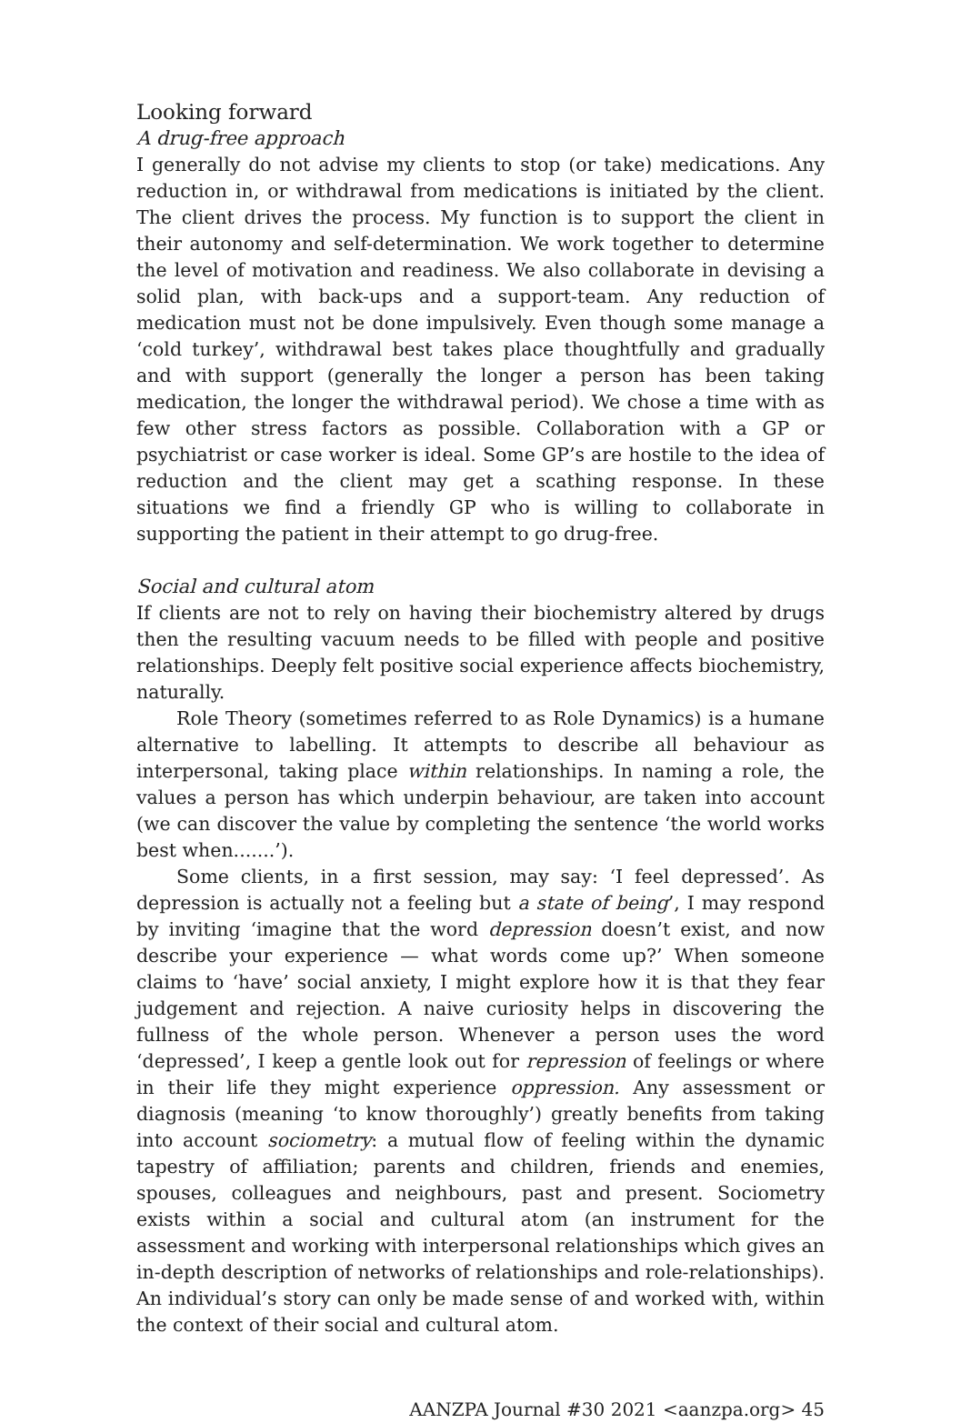Looking forward
A drug-free approach
I generally do not advise my clients to stop (or take) medications. Any reduction in, or withdrawal from medications is initiated by the client. The client drives the process. My function is to support the client in their autonomy and self-determination. We work together to determine the level of motivation and readiness. We also collaborate in devising a solid plan, with back-ups and a support-team. Any reduction of medication must not be done impulsively. Even though some manage a ‘cold turkey’, withdrawal best takes place thoughtfully and gradually and with support (generally the longer a person has been taking medication, the longer the withdrawal period). We chose a time with as few other stress factors as possible. Collaboration with a GP or psychiatrist or case worker is ideal. Some GP’s are hostile to the idea of reduction and the client may get a scathing response. In these situations we find a friendly GP who is willing to collaborate in supporting the patient in their attempt to go drug-free.
Social and cultural atom
If clients are not to rely on having their biochemistry altered by drugs then the resulting vacuum needs to be filled with people and positive relationships. Deeply felt positive social experience affects biochemistry, naturally.
Role Theory (sometimes referred to as Role Dynamics) is a humane alternative to labelling. It attempts to describe all behaviour as interpersonal, taking place within relationships. In naming a role, the values a person has which underpin behaviour, are taken into account (we can discover the value by completing the sentence ‘the world works best when.......’).
Some clients, in a first session, may say: ‘I feel depressed’. As depression is actually not a feeling but a state of being’, I may respond by inviting ‘imagine that the word depression doesn’t exist, and now describe your experience — what words come up?’ When someone claims to ‘have’ social anxiety, I might explore how it is that they fear judgement and rejection. A naive curiosity helps in discovering the fullness of the whole person. Whenever a person uses the word ‘depressed’, I keep a gentle look out for repression of feelings or where in their life they might experience oppression. Any assessment or diagnosis (meaning ‘to know thoroughly’) greatly benefits from taking into account sociometry: a mutual flow of feeling within the dynamic tapestry of affiliation; parents and children, friends and enemies, spouses, colleagues and neighbours, past and present. Sociometry exists within a social and cultural atom (an instrument for the assessment and working with interpersonal relationships which gives an in-depth description of networks of relationships and role-relationships). An individual’s story can only be made sense of and worked with, within the context of their social and cultural atom.
AANZPA Journal #30 2021 <aanzpa.org> 45